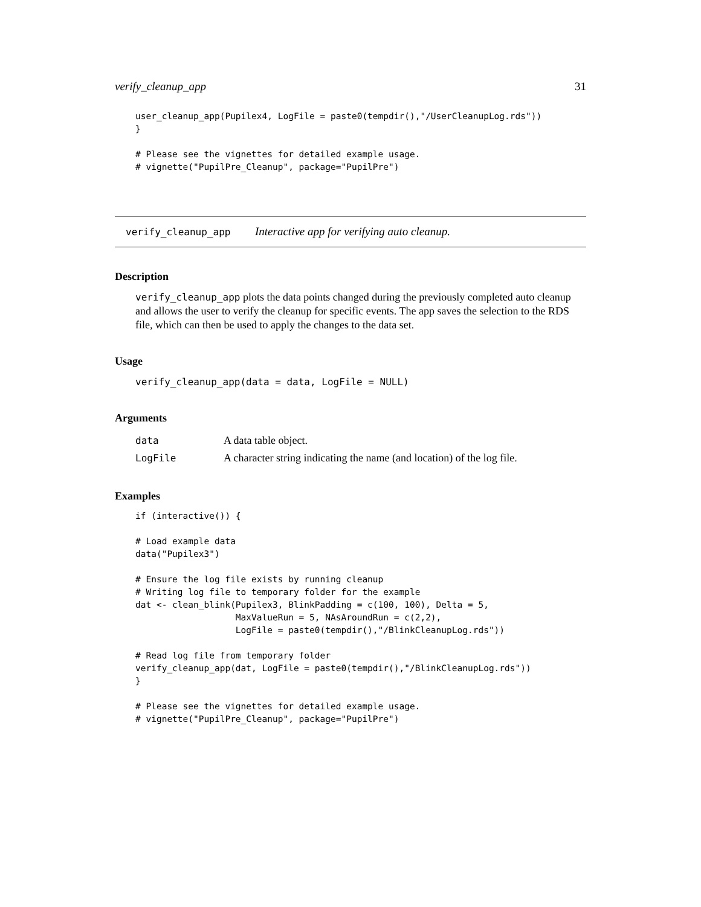verify_cleanup_app 31
user_cleanup_app(Pupilex4, LogFile = paste0(tempdir(),"/UserCleanupLog.rds"))
}

# Please see the vignettes for detailed example usage.
# vignette("PupilPre_Cleanup", package="PupilPre")
verify_cleanup_app Interactive app for verifying auto cleanup.
Description
verify_cleanup_app plots the data points changed during the previously completed auto cleanup and allows the user to verify the cleanup for specific events. The app saves the selection to the RDS file, which can then be used to apply the changes to the data set.
Usage
verify_cleanup_app(data = data, LogFile = NULL)
Arguments
| data | A data table object. |
| LogFile | A character string indicating the name (and location) of the log file. |
Examples
if (interactive()) {

# Load example data
data("Pupilex3")

# Ensure the log file exists by running cleanup
# Writing log file to temporary folder for the example
dat <- clean_blink(Pupilex3, BlinkPadding = c(100, 100), Delta = 5,
                   MaxValueRun = 5, NAsAroundRun = c(2,2),
                   LogFile = paste0(tempdir(),"/BlinkCleanupLog.rds"))

# Read log file from temporary folder
verify_cleanup_app(dat, LogFile = paste0(tempdir(),"/BlinkCleanupLog.rds"))
}

# Please see the vignettes for detailed example usage.
# vignette("PupilPre_Cleanup", package="PupilPre")